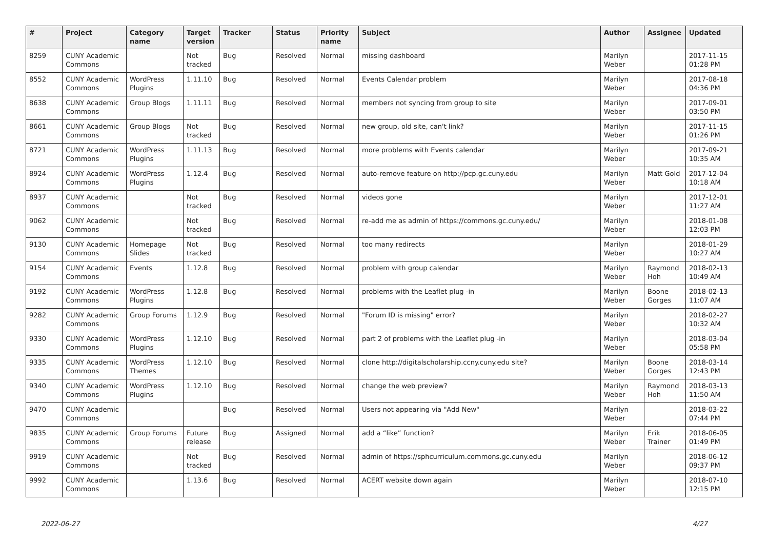| # | Project | Category name | Target version | Tracker | Status | Priority name | Subject | Author | Assignee | Updated |
| --- | --- | --- | --- | --- | --- | --- | --- | --- | --- | --- |
| 8259 | CUNY Academic Commons | | Not tracked | Bug | Resolved | Normal | missing dashboard | Marilyn Weber | | 2017-11-15 01:28 PM |
| 8552 | CUNY Academic Commons | WordPress Plugins | 1.11.10 | Bug | Resolved | Normal | Events Calendar problem | Marilyn Weber | | 2017-08-18 04:36 PM |
| 8638 | CUNY Academic Commons | Group Blogs | 1.11.11 | Bug | Resolved | Normal | members not syncing from group to site | Marilyn Weber | | 2017-09-01 03:50 PM |
| 8661 | CUNY Academic Commons | Group Blogs | Not tracked | Bug | Resolved | Normal | new group, old site, can't link? | Marilyn Weber | | 2017-11-15 01:26 PM |
| 8721 | CUNY Academic Commons | WordPress Plugins | 1.11.13 | Bug | Resolved | Normal | more problems with Events calendar | Marilyn Weber | | 2017-09-21 10:35 AM |
| 8924 | CUNY Academic Commons | WordPress Plugins | 1.12.4 | Bug | Resolved | Normal | auto-remove feature on http://pcp.gc.cuny.edu | Marilyn Weber | Matt Gold | 2017-12-04 10:18 AM |
| 8937 | CUNY Academic Commons | | Not tracked | Bug | Resolved | Normal | videos gone | Marilyn Weber | | 2017-12-01 11:27 AM |
| 9062 | CUNY Academic Commons | | Not tracked | Bug | Resolved | Normal | re-add me as admin of https://commons.gc.cuny.edu/ | Marilyn Weber | | 2018-01-08 12:03 PM |
| 9130 | CUNY Academic Commons | Homepage Slides | Not tracked | Bug | Resolved | Normal | too many redirects | Marilyn Weber | | 2018-01-29 10:27 AM |
| 9154 | CUNY Academic Commons | Events | 1.12.8 | Bug | Resolved | Normal | problem with group calendar | Marilyn Weber | Raymond Hoh | 2018-02-13 10:49 AM |
| 9192 | CUNY Academic Commons | WordPress Plugins | 1.12.8 | Bug | Resolved | Normal | problems with the Leaflet plug -in | Marilyn Weber | Boone Gorges | 2018-02-13 11:07 AM |
| 9282 | CUNY Academic Commons | Group Forums | 1.12.9 | Bug | Resolved | Normal | "Forum ID is missing" error? | Marilyn Weber | | 2018-02-27 10:32 AM |
| 9330 | CUNY Academic Commons | WordPress Plugins | 1.12.10 | Bug | Resolved | Normal | part 2 of problems with the Leaflet plug -in | Marilyn Weber | | 2018-03-04 05:58 PM |
| 9335 | CUNY Academic Commons | WordPress Themes | 1.12.10 | Bug | Resolved | Normal | clone http://digitalscholarship.ccny.cuny.edu site? | Marilyn Weber | Boone Gorges | 2018-03-14 12:43 PM |
| 9340 | CUNY Academic Commons | WordPress Plugins | 1.12.10 | Bug | Resolved | Normal | change the web preview? | Marilyn Weber | Raymond Hoh | 2018-03-13 11:50 AM |
| 9470 | CUNY Academic Commons | | | Bug | Resolved | Normal | Users not appearing via "Add New" | Marilyn Weber | | 2018-03-22 07:44 PM |
| 9835 | CUNY Academic Commons | Group Forums | Future release | Bug | Assigned | Normal | add a “like” function? | Marilyn Weber | Erik Trainer | 2018-06-05 01:49 PM |
| 9919 | CUNY Academic Commons | | Not tracked | Bug | Resolved | Normal | admin of https://sphcurriculum.commons.gc.cuny.edu | Marilyn Weber | | 2018-06-12 09:37 PM |
| 9992 | CUNY Academic Commons | | 1.13.6 | Bug | Resolved | Normal | ACERT website down again | Marilyn Weber | | 2018-07-10 12:15 PM |
2022-06-27 4/27